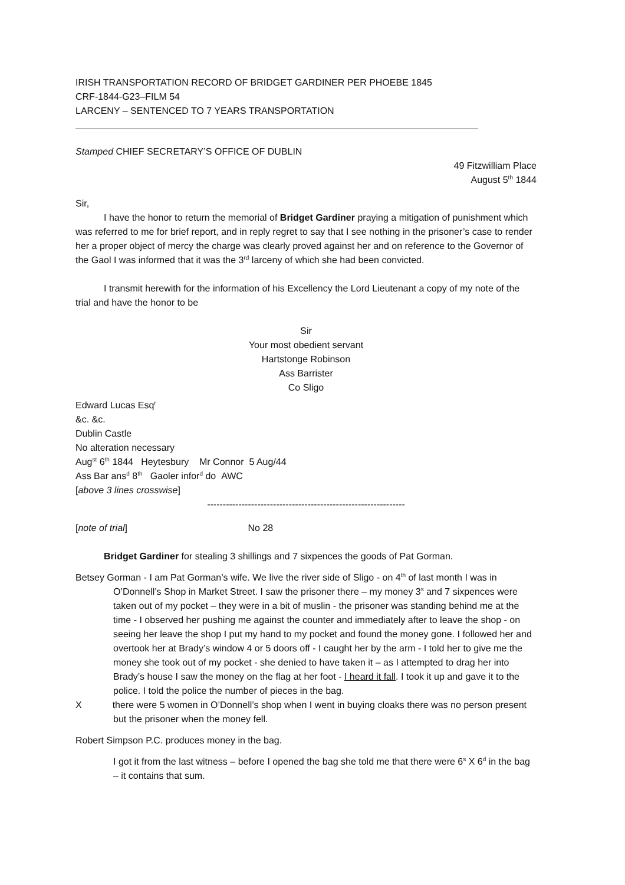IRISH TRANSPORTATION RECORD OF BRIDGET GARDINER PER PHOEBE 1845
CRF-1844-G23–FILM 54
LARCENY – SENTENCED TO 7 YEARS TRANSPORTATION
Stamped CHIEF SECRETARY’S OFFICE OF DUBLIN
49 Fitzwilliam Place
August 5<sup>th</sup> 1844
Sir,
I have the honor to return the memorial of Bridget Gardiner praying a mitigation of punishment which was referred to me for brief report, and in reply regret to say that I see nothing in the prisoner’s case to render her a proper object of mercy the charge was clearly proved against her and on reference to the Governor of the Gaol I was informed that it was the 3<sup>rd</sup> larceny of which she had been convicted.
I transmit herewith for the information of his Excellency the Lord Lieutenant a copy of my note of the trial and have the honor to be
Sir
Your most obedient servant
Hartstonge Robinson
Ass Barrister
Co Sligo
Edward Lucas Esq<sup>r</sup>
&c. &c.
Dublin Castle
No alteration necessary
Aug<sup>st</sup> 6<sup>th</sup> 1844 Heytesbury Mr Connor 5 Aug/44
Ass Bar ans<sup>d</sup> 8<sup>th</sup> Gaoler infor<sup>d</sup> do AWC
[above 3 lines crosswise]
---------------------------------------------------------------
[note of trial] No 28
Bridget Gardiner for stealing 3 shillings and 7 sixpences the goods of Pat Gorman.
Betsey Gorman - I am Pat Gorman’s wife. We live the river side of Sligo - on 4<sup>th</sup> of last month I was in O’Donnell’s Shop in Market Street. I saw the prisoner there – my money 3<sup>s</sup> and 7 sixpences were taken out of my pocket – they were in a bit of muslin - the prisoner was standing behind me at the time - I observed her pushing me against the counter and immediately after to leave the shop - on seeing her leave the shop I put my hand to my pocket and found the money gone. I followed her and overtook her at Brady’s window 4 or 5 doors off - I caught her by the arm - I told her to give me the money she took out of my pocket - she denied to have taken it – as I attempted to drag her into Brady’s house I saw the money on the flag at her foot - I heard it fall. I took it up and gave it to the police. I told the police the number of pieces in the bag.
X there were 5 women in O’Donnell’s shop when I went in buying cloaks there was no person present but the prisoner when the money fell.
Robert Simpson P.C. produces money in the bag.
I got it from the last witness – before I opened the bag she told me that there were 6<sup>s</sup> X 6<sup>d</sup> in the bag – it contains that sum.